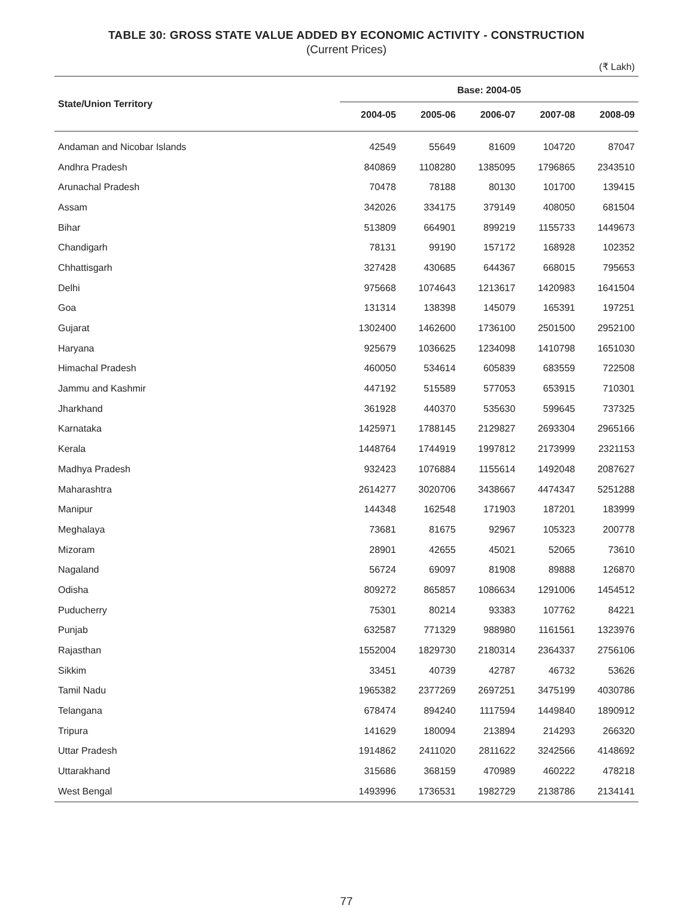TABLE 30: GROSS STATE VALUE ADDED BY ECONOMIC ACTIVITY - CONSTRUCTION
(Current Prices)
(₹ Lakh)
| State/Union Territory | Base: 2004-05 | | | | |
| --- | --- | --- | --- | --- | --- |
| | 2004-05 | 2005-06 | 2006-07 | 2007-08 | 2008-09 |
| Andaman and Nicobar Islands | 42549 | 55649 | 81609 | 104720 | 87047 |
| Andhra Pradesh | 840869 | 1108280 | 1385095 | 1796865 | 2343510 |
| Arunachal Pradesh | 70478 | 78188 | 80130 | 101700 | 139415 |
| Assam | 342026 | 334175 | 379149 | 408050 | 681504 |
| Bihar | 513809 | 664901 | 899219 | 1155733 | 1449673 |
| Chandigarh | 78131 | 99190 | 157172 | 168928 | 102352 |
| Chhattisgarh | 327428 | 430685 | 644367 | 668015 | 795653 |
| Delhi | 975668 | 1074643 | 1213617 | 1420983 | 1641504 |
| Goa | 131314 | 138398 | 145079 | 165391 | 197251 |
| Gujarat | 1302400 | 1462600 | 1736100 | 2501500 | 2952100 |
| Haryana | 925679 | 1036625 | 1234098 | 1410798 | 1651030 |
| Himachal Pradesh | 460050 | 534614 | 605839 | 683559 | 722508 |
| Jammu and Kashmir | 447192 | 515589 | 577053 | 653915 | 710301 |
| Jharkhand | 361928 | 440370 | 535630 | 599645 | 737325 |
| Karnataka | 1425971 | 1788145 | 2129827 | 2693304 | 2965166 |
| Kerala | 1448764 | 1744919 | 1997812 | 2173999 | 2321153 |
| Madhya Pradesh | 932423 | 1076884 | 1155614 | 1492048 | 2087627 |
| Maharashtra | 2614277 | 3020706 | 3438667 | 4474347 | 5251288 |
| Manipur | 144348 | 162548 | 171903 | 187201 | 183999 |
| Meghalaya | 73681 | 81675 | 92967 | 105323 | 200778 |
| Mizoram | 28901 | 42655 | 45021 | 52065 | 73610 |
| Nagaland | 56724 | 69097 | 81908 | 89888 | 126870 |
| Odisha | 809272 | 865857 | 1086634 | 1291006 | 1454512 |
| Puducherry | 75301 | 80214 | 93383 | 107762 | 84221 |
| Punjab | 632587 | 771329 | 988980 | 1161561 | 1323976 |
| Rajasthan | 1552004 | 1829730 | 2180314 | 2364337 | 2756106 |
| Sikkim | 33451 | 40739 | 42787 | 46732 | 53626 |
| Tamil Nadu | 1965382 | 2377269 | 2697251 | 3475199 | 4030786 |
| Telangana | 678474 | 894240 | 1117594 | 1449840 | 1890912 |
| Tripura | 141629 | 180094 | 213894 | 214293 | 266320 |
| Uttar Pradesh | 1914862 | 2411020 | 2811622 | 3242566 | 4148692 |
| Uttarakhand | 315686 | 368159 | 470989 | 460222 | 478218 |
| West Bengal | 1493996 | 1736531 | 1982729 | 2138786 | 2134141 |
77